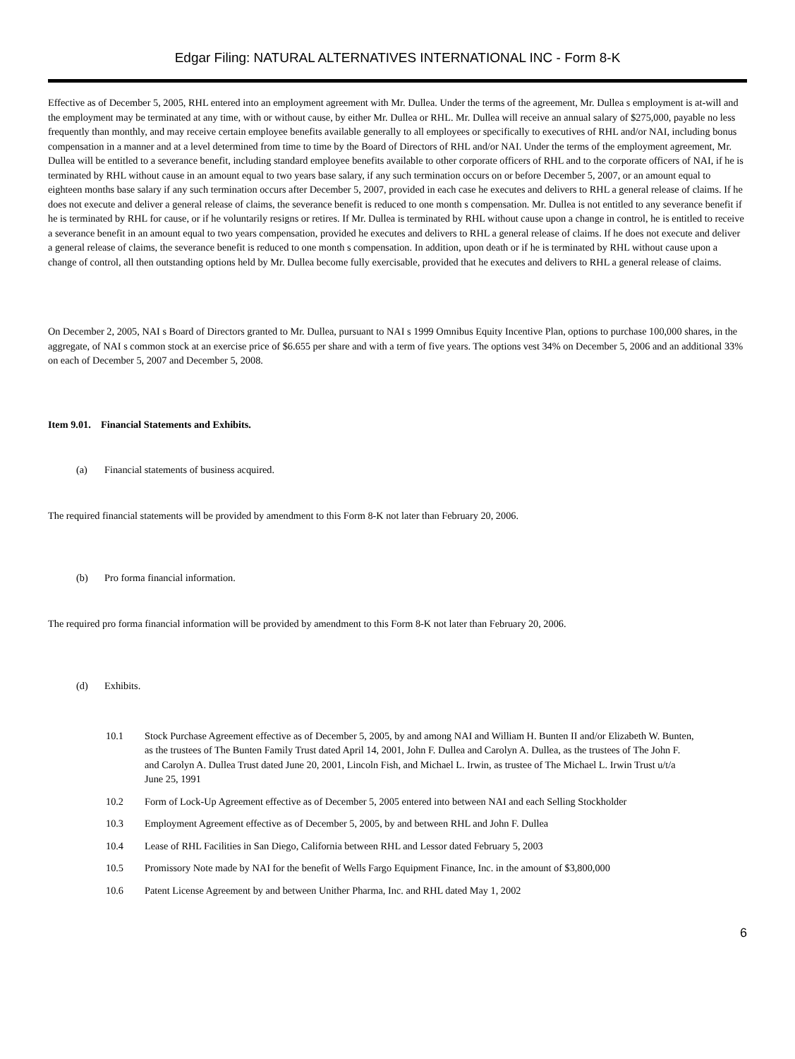Edgar Filing: NATURAL ALTERNATIVES INTERNATIONAL INC - Form 8-K
Effective as of December 5, 2005, RHL entered into an employment agreement with Mr. Dullea. Under the terms of the agreement, Mr. Dullea s employment is at-will and the employment may be terminated at any time, with or without cause, by either Mr. Dullea or RHL. Mr. Dullea will receive an annual salary of $275,000, payable no less frequently than monthly, and may receive certain employee benefits available generally to all employees or specifically to executives of RHL and/or NAI, including bonus compensation in a manner and at a level determined from time to time by the Board of Directors of RHL and/or NAI. Under the terms of the employment agreement, Mr. Dullea will be entitled to a severance benefit, including standard employee benefits available to other corporate officers of RHL and to the corporate officers of NAI, if he is terminated by RHL without cause in an amount equal to two years base salary, if any such termination occurs on or before December 5, 2007, or an amount equal to eighteen months base salary if any such termination occurs after December 5, 2007, provided in each case he executes and delivers to RHL a general release of claims. If he does not execute and deliver a general release of claims, the severance benefit is reduced to one month s compensation. Mr. Dullea is not entitled to any severance benefit if he is terminated by RHL for cause, or if he voluntarily resigns or retires. If Mr. Dullea is terminated by RHL without cause upon a change in control, he is entitled to receive a severance benefit in an amount equal to two years compensation, provided he executes and delivers to RHL a general release of claims. If he does not execute and deliver a general release of claims, the severance benefit is reduced to one month s compensation. In addition, upon death or if he is terminated by RHL without cause upon a change of control, all then outstanding options held by Mr. Dullea become fully exercisable, provided that he executes and delivers to RHL a general release of claims.
On December 2, 2005, NAI s Board of Directors granted to Mr. Dullea, pursuant to NAI s 1999 Omnibus Equity Incentive Plan, options to purchase 100,000 shares, in the aggregate, of NAI s common stock at an exercise price of $6.655 per share and with a term of five years. The options vest 34% on December 5, 2006 and an additional 33% on each of December 5, 2007 and December 5, 2008.
Item 9.01. Financial Statements and Exhibits.
(a) Financial statements of business acquired.
The required financial statements will be provided by amendment to this Form 8-K not later than February 20, 2006.
(b) Pro forma financial information.
The required pro forma financial information will be provided by amendment to this Form 8-K not later than February 20, 2006.
(d) Exhibits.
10.1 Stock Purchase Agreement effective as of December 5, 2005, by and among NAI and William H. Bunten II and/or Elizabeth W. Bunten, as the trustees of The Bunten Family Trust dated April 14, 2001, John F. Dullea and Carolyn A. Dullea, as the trustees of The John F. and Carolyn A. Dullea Trust dated June 20, 2001, Lincoln Fish, and Michael L. Irwin, as trustee of The Michael L. Irwin Trust u/t/a June 25, 1991
10.2 Form of Lock-Up Agreement effective as of December 5, 2005 entered into between NAI and each Selling Stockholder
10.3 Employment Agreement effective as of December 5, 2005, by and between RHL and John F. Dullea
10.4 Lease of RHL Facilities in San Diego, California between RHL and Lessor dated February 5, 2003
10.5 Promissory Note made by NAI for the benefit of Wells Fargo Equipment Finance, Inc. in the amount of $3,800,000
10.6 Patent License Agreement by and between Unither Pharma, Inc. and RHL dated May 1, 2002
6